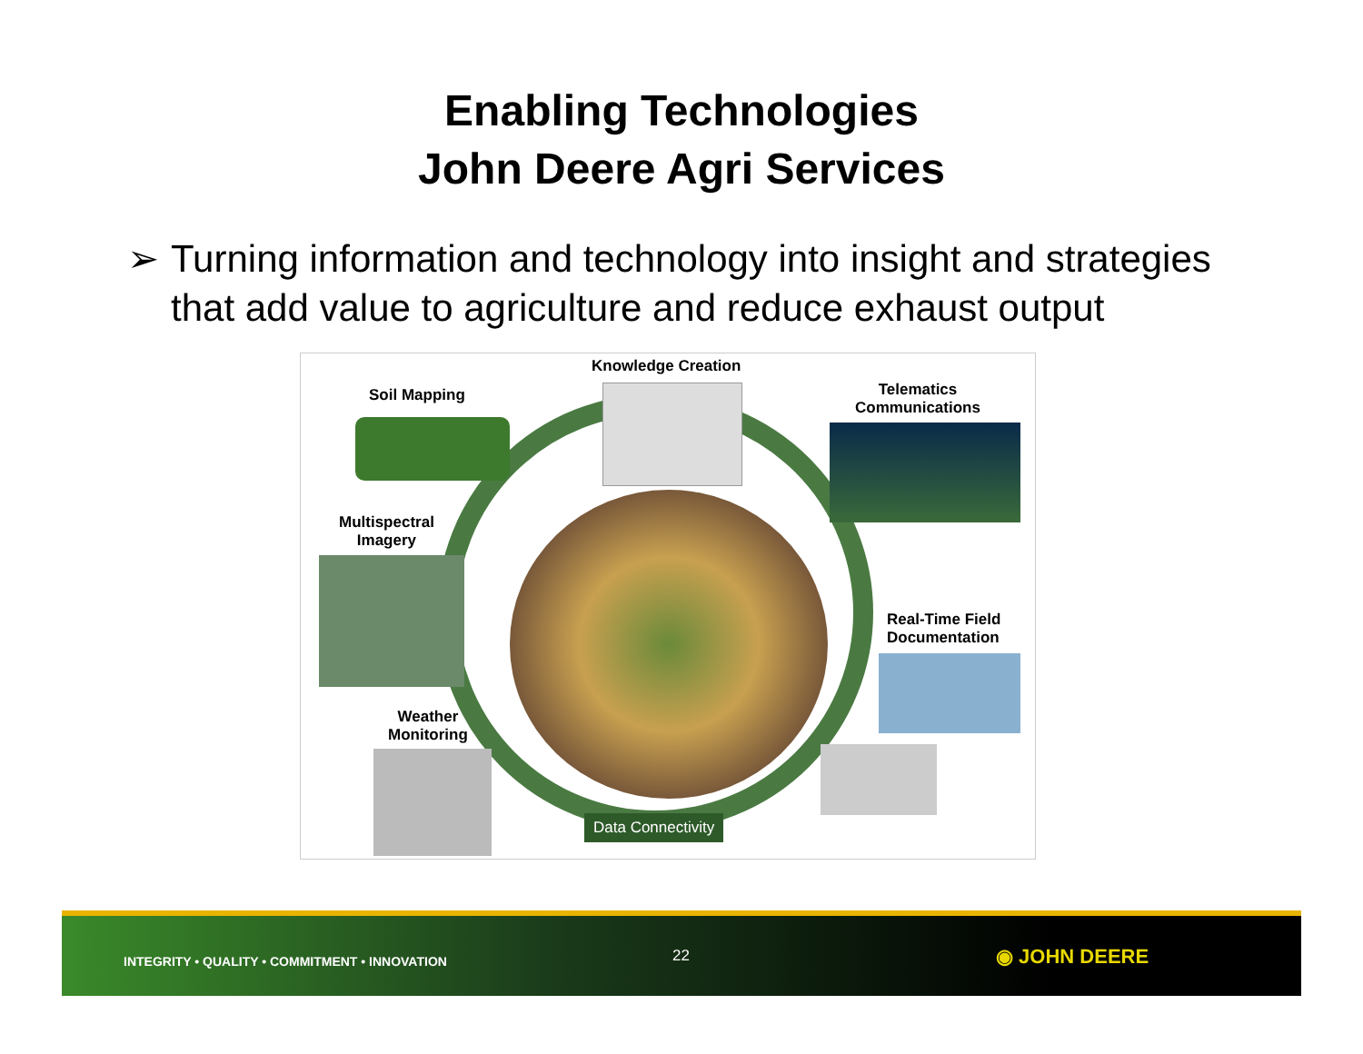Enabling Technologies
John Deere Agri Services
➢ Turning information and technology into insight and strategies that add value to agriculture and reduce exhaust output
Knowledge Creation
Soil Mapping
Telematics
Communications
Multispectral
Imagery
Real-Time Field
Documentation
Weather
Monitoring
Data Connectivity
INTEGRITY • QUALITY • COMMITMENT • INNOVATION
22 ◉ JOHN DEERE